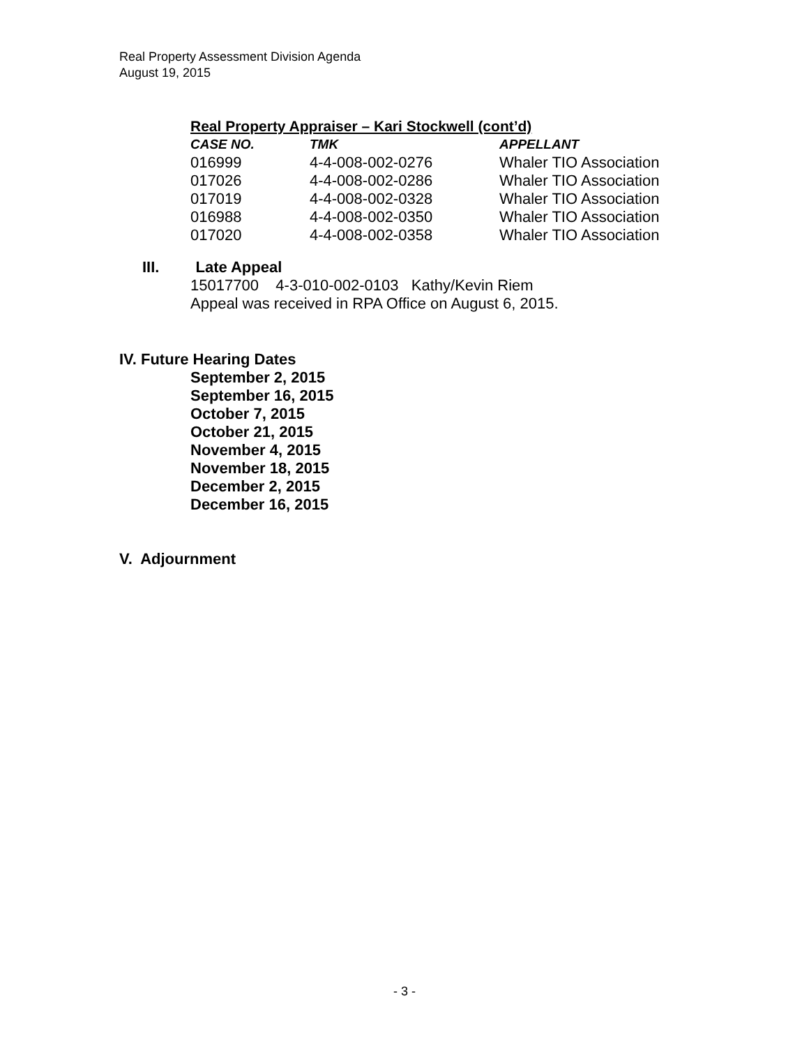Real Property Assessment Division Agenda
August 19, 2015
Real Property Appraiser – Kari Stockwell (cont’d)
| CASE NO. | TMK | APPELLANT |
| --- | --- | --- |
| 016999 | 4-4-008-002-0276 | Whaler TIO Association |
| 017026 | 4-4-008-002-0286 | Whaler TIO Association |
| 017019 | 4-4-008-002-0328 | Whaler TIO Association |
| 016988 | 4-4-008-002-0350 | Whaler TIO Association |
| 017020 | 4-4-008-002-0358 | Whaler TIO Association |
III. Late Appeal
15017700 4-3-010-002-0103 Kathy/Kevin Riem
Appeal was received in RPA Office on August 6, 2015.
IV. Future Hearing Dates
September 2, 2015
September 16, 2015
October 7, 2015
October 21, 2015
November 4, 2015
November 18, 2015
December 2, 2015
December 16, 2015
V. Adjournment
- 3 -